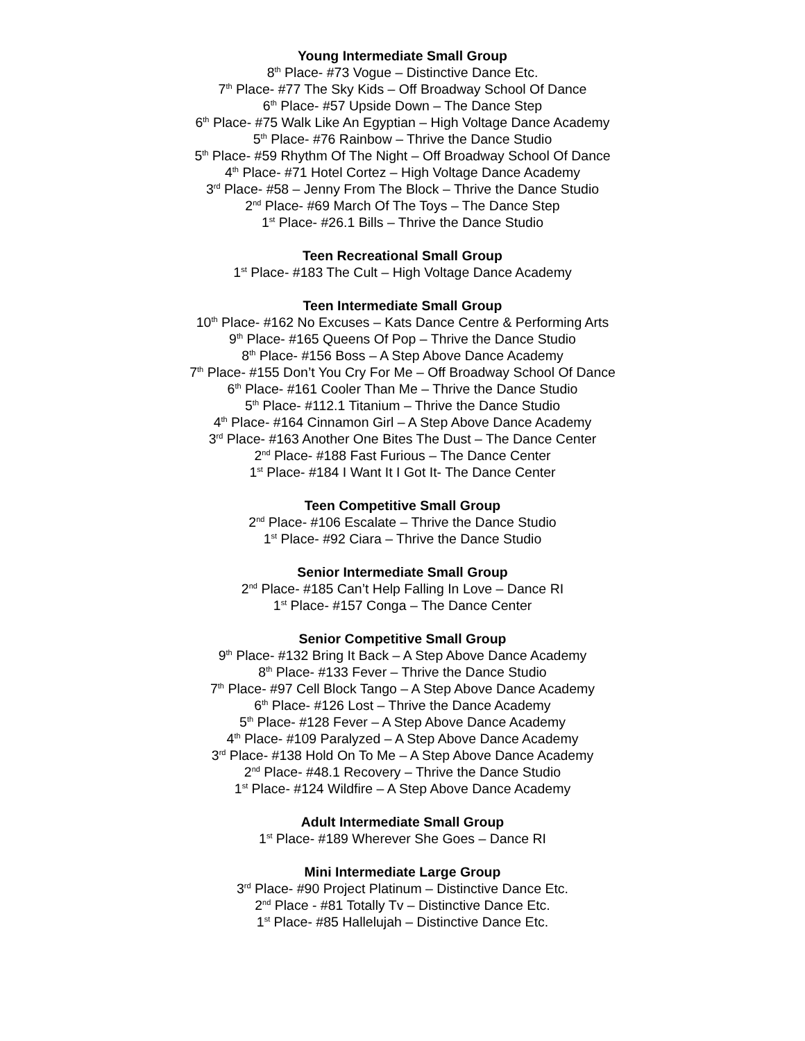Young Intermediate Small Group
8<sup>th</sup> Place- #73 Vogue – Distinctive Dance Etc.
7<sup>th</sup> Place- #77 The Sky Kids – Off Broadway School Of Dance
6<sup>th</sup> Place- #57 Upside Down – The Dance Step
6<sup>th</sup> Place- #75 Walk Like An Egyptian – High Voltage Dance Academy
5<sup>th</sup> Place- #76 Rainbow – Thrive the Dance Studio
5<sup>th</sup> Place- #59 Rhythm Of The Night – Off Broadway School Of Dance
4<sup>th</sup> Place- #71 Hotel Cortez – High Voltage Dance Academy
3<sup>rd</sup> Place- #58 – Jenny From The Block – Thrive the Dance Studio
2<sup>nd</sup> Place- #69 March Of The Toys – The Dance Step
1<sup>st</sup> Place- #26.1 Bills – Thrive the Dance Studio
Teen Recreational Small Group
1<sup>st</sup> Place- #183 The Cult – High Voltage Dance Academy
Teen Intermediate Small Group
10<sup>th</sup> Place- #162 No Excuses – Kats Dance Centre & Performing Arts
9<sup>th</sup> Place- #165 Queens Of Pop – Thrive the Dance Studio
8<sup>th</sup> Place- #156 Boss – A Step Above Dance Academy
7<sup>th</sup> Place- #155 Don’t You Cry For Me – Off Broadway School Of Dance
6<sup>th</sup> Place- #161 Cooler Than Me – Thrive the Dance Studio
5<sup>th</sup> Place- #112.1 Titanium – Thrive the Dance Studio
4<sup>th</sup> Place- #164 Cinnamon Girl – A Step Above Dance Academy
3<sup>rd</sup> Place- #163 Another One Bites The Dust – The Dance Center
2<sup>nd</sup> Place- #188 Fast Furious – The Dance Center
1<sup>st</sup> Place- #184 I Want It I Got It- The Dance Center
Teen Competitive Small Group
2<sup>nd</sup> Place- #106 Escalate – Thrive the Dance Studio
1<sup>st</sup> Place- #92 Ciara – Thrive the Dance Studio
Senior Intermediate Small Group
2<sup>nd</sup> Place- #185 Can’t Help Falling In Love – Dance RI
1<sup>st</sup> Place- #157 Conga – The Dance Center
Senior Competitive Small Group
9<sup>th</sup> Place- #132 Bring It Back – A Step Above Dance Academy
8<sup>th</sup> Place- #133 Fever – Thrive the Dance Studio
7<sup>th</sup> Place- #97 Cell Block Tango – A Step Above Dance Academy
6<sup>th</sup> Place- #126 Lost – Thrive the Dance Academy
5<sup>th</sup> Place- #128 Fever – A Step Above Dance Academy
4<sup>th</sup> Place- #109 Paralyzed – A Step Above Dance Academy
3<sup>rd</sup> Place- #138 Hold On To Me – A Step Above Dance Academy
2<sup>nd</sup> Place- #48.1 Recovery – Thrive the Dance Studio
1<sup>st</sup> Place- #124 Wildfire – A Step Above Dance Academy
Adult Intermediate Small Group
1<sup>st</sup> Place- #189 Wherever She Goes – Dance RI
Mini Intermediate Large Group
3<sup>rd</sup> Place- #90 Project Platinum – Distinctive Dance Etc.
2<sup>nd</sup> Place - #81 Totally Tv – Distinctive Dance Etc.
1<sup>st</sup> Place- #85 Hallelujah – Distinctive Dance Etc.